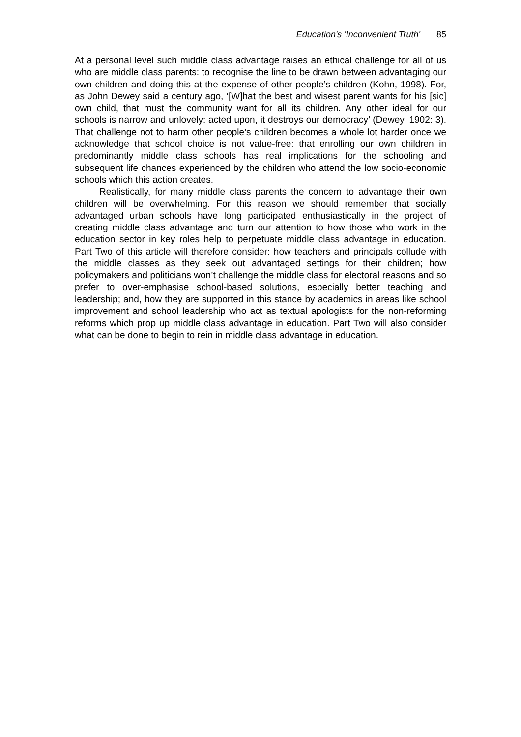Education's 'Inconvenient Truth' 85
At a personal level such middle class advantage raises an ethical challenge for all of us who are middle class parents: to recognise the line to be drawn between advantaging our own children and doing this at the expense of other people’s children (Kohn, 1998). For, as John Dewey said a century ago, ‘[W]hat the best and wisest parent wants for his [sic] own child, that must the community want for all its children. Any other ideal for our schools is narrow and unlovely: acted upon, it destroys our democracy’ (Dewey, 1902: 3). That challenge not to harm other people’s children becomes a whole lot harder once we acknowledge that school choice is not value-free: that enrolling our own children in predominantly middle class schools has real implications for the schooling and subsequent life chances experienced by the children who attend the low socio-economic schools which this action creates.
Realistically, for many middle class parents the concern to advantage their own children will be overwhelming. For this reason we should remember that socially advantaged urban schools have long participated enthusiastically in the project of creating middle class advantage and turn our attention to how those who work in the education sector in key roles help to perpetuate middle class advantage in education. Part Two of this article will therefore consider: how teachers and principals collude with the middle classes as they seek out advantaged settings for their children; how policymakers and politicians won’t challenge the middle class for electoral reasons and so prefer to over-emphasise school-based solutions, especially better teaching and leadership; and, how they are supported in this stance by academics in areas like school improvement and school leadership who act as textual apologists for the non-reforming reforms which prop up middle class advantage in education. Part Two will also consider what can be done to begin to rein in middle class advantage in education.